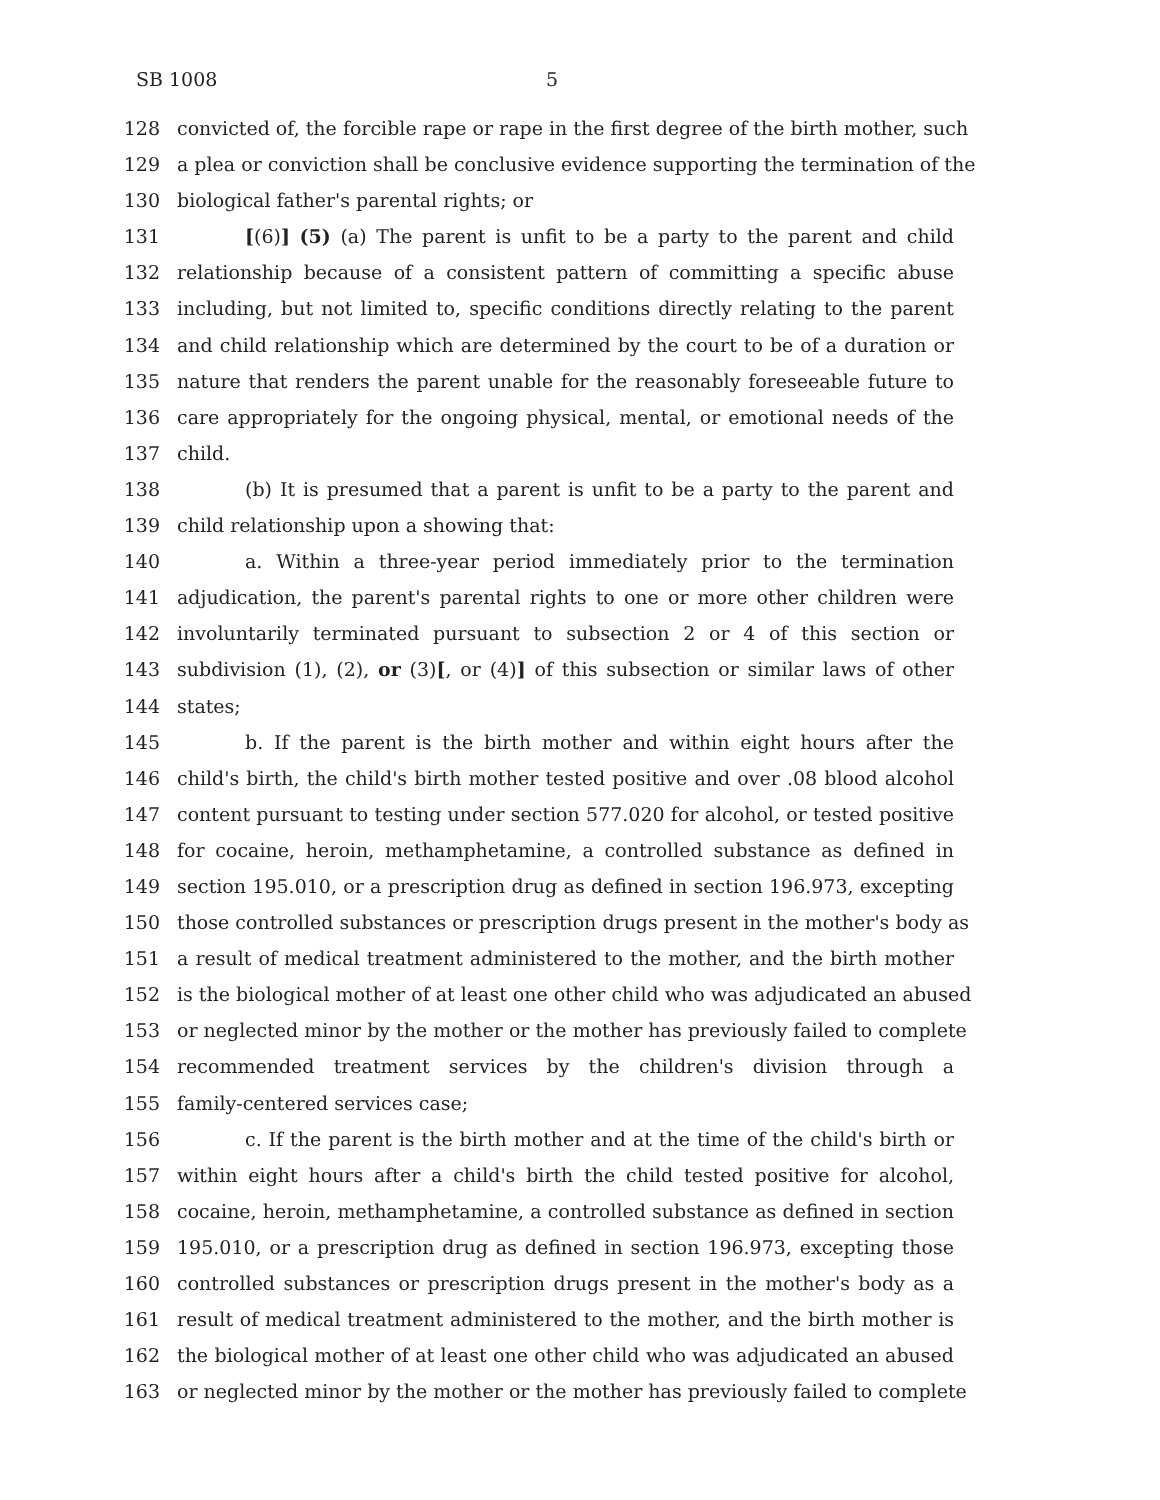SB 1008 5
128 convicted of, the forcible rape or rape in the first degree of the birth mother, such
129 a plea or conviction shall be conclusive evidence supporting the termination of the
130 biological father's parental rights; or
131 [(6)] (5) (a) The parent is unfit to be a party to the parent and child
132 relationship because of a consistent pattern of committing a specific abuse
133 including, but not limited to, specific conditions directly relating to the parent
134 and child relationship which are determined by the court to be of a duration or
135 nature that renders the parent unable for the reasonably foreseeable future to
136 care appropriately for the ongoing physical, mental, or emotional needs of the
137 child.
138 (b) It is presumed that a parent is unfit to be a party to the parent and
139 child relationship upon a showing that:
140 a. Within a three-year period immediately prior to the termination
141 adjudication, the parent's parental rights to one or more other children were
142 involuntarily terminated pursuant to subsection 2 or 4 of this section or
143 subdivision (1), (2), or (3)[, or (4)] of this subsection or similar laws of other
144 states;
145 b. If the parent is the birth mother and within eight hours after the
146 child's birth, the child's birth mother tested positive and over .08 blood alcohol
147 content pursuant to testing under section 577.020 for alcohol, or tested positive
148 for cocaine, heroin, methamphetamine, a controlled substance as defined in
149 section 195.010, or a prescription drug as defined in section 196.973, excepting
150 those controlled substances or prescription drugs present in the mother's body as
151 a result of medical treatment administered to the mother, and the birth mother
152 is the biological mother of at least one other child who was adjudicated an abused
153 or neglected minor by the mother or the mother has previously failed to complete
154 recommended treatment services by the children's division through a
155 family-centered services case;
156 c. If the parent is the birth mother and at the time of the child's birth or
157 within eight hours after a child's birth the child tested positive for alcohol,
158 cocaine, heroin, methamphetamine, a controlled substance as defined in section
159 195.010, or a prescription drug as defined in section 196.973, excepting those
160 controlled substances or prescription drugs present in the mother's body as a
161 result of medical treatment administered to the mother, and the birth mother is
162 the biological mother of at least one other child who was adjudicated an abused
163 or neglected minor by the mother or the mother has previously failed to complete